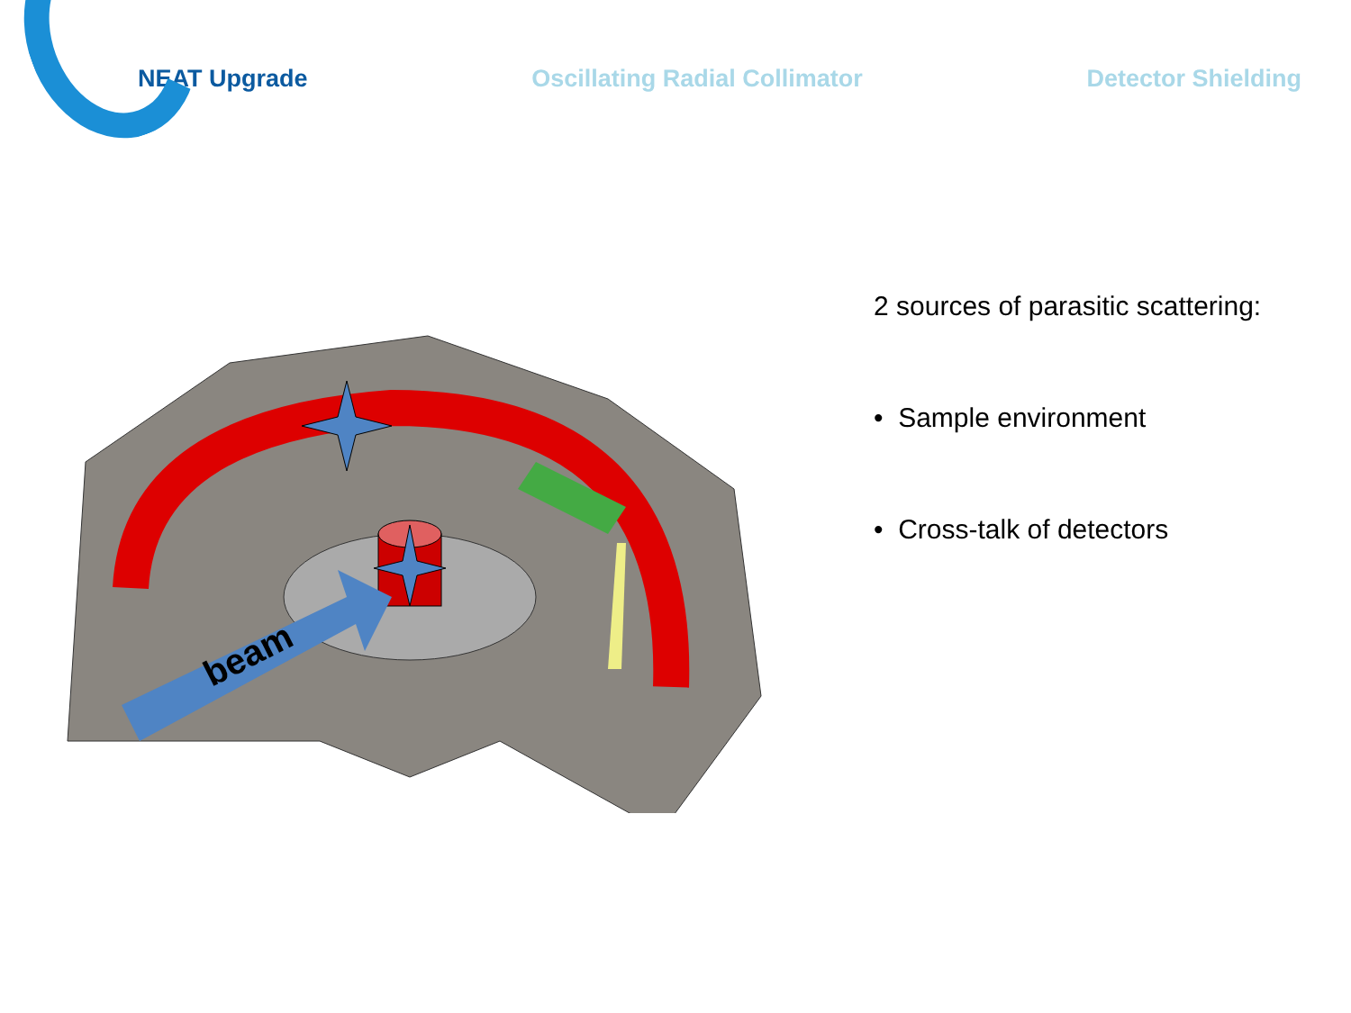NEAT Upgrade Oscillating Radial Collimator Detector Shielding
beam
2 sources of parasitic scattering:
• Sample environment
• Cross-talk of detectors